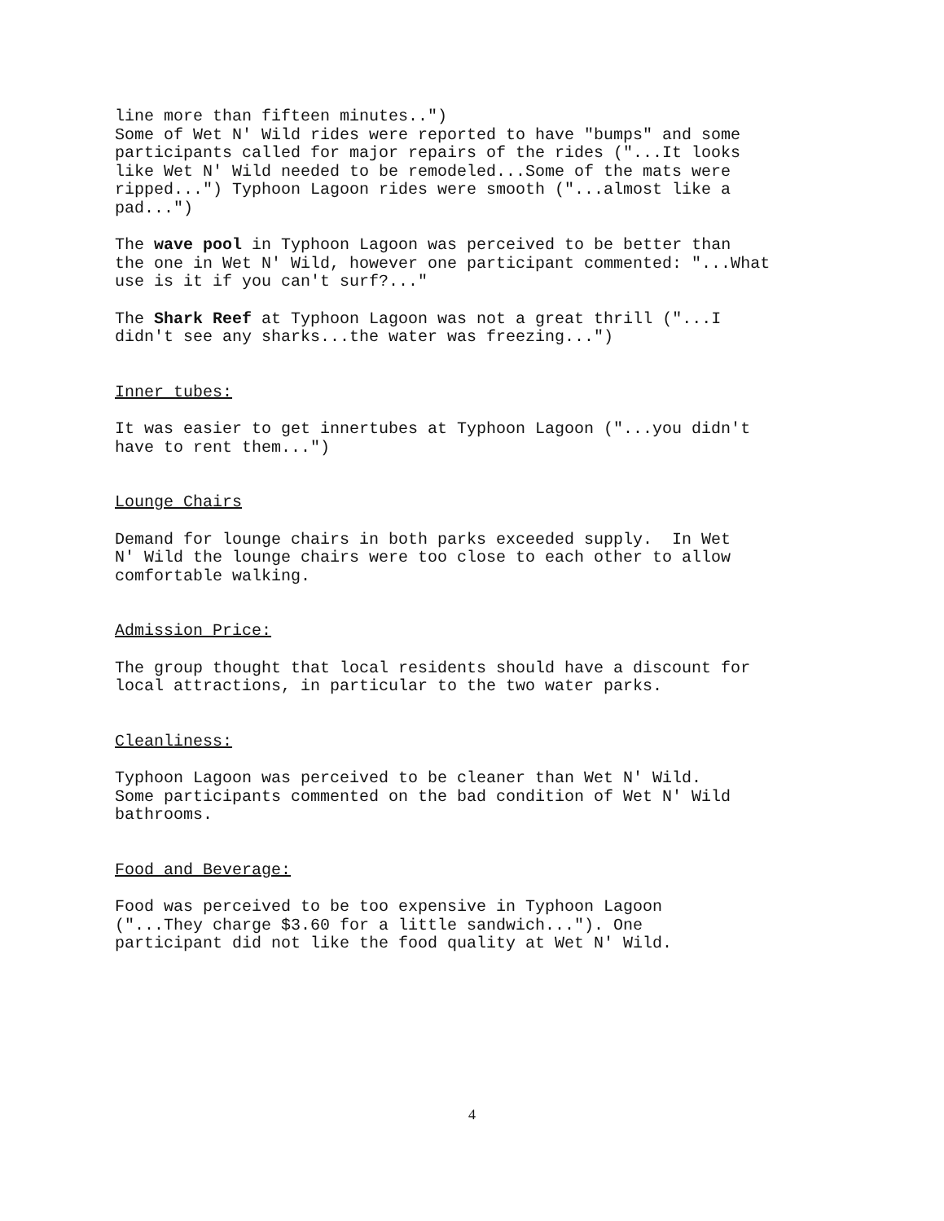line more than fifteen minutes..") Some of Wet N' Wild rides were reported to have "bumps" and some participants called for major repairs of the rides ("...It looks like Wet N' Wild needed to be remodeled...Some of the mats were ripped...") Typhoon Lagoon rides were smooth ("...almost like a pad...")
The wave pool in Typhoon Lagoon was perceived to be better than the one in Wet N' Wild, however one participant commented: "...What use is it if you can't surf?..."
The Shark Reef at Typhoon Lagoon was not a great thrill ("...I didn't see any sharks...the water was freezing...")
Inner tubes:
It was easier to get innertubes at Typhoon Lagoon ("...you didn't have to rent them...")
Lounge Chairs
Demand for lounge chairs in both parks exceeded supply. In Wet N' Wild the lounge chairs were too close to each other to allow comfortable walking.
Admission Price:
The group thought that local residents should have a discount for local attractions, in particular to the two water parks.
Cleanliness:
Typhoon Lagoon was perceived to be cleaner than Wet N' Wild. Some participants commented on the bad condition of Wet N' Wild bathrooms.
Food and Beverage:
Food was perceived to be too expensive in Typhoon Lagoon ("...They charge $3.60 for a little sandwich..."). One participant did not like the food quality at Wet N' Wild.
4